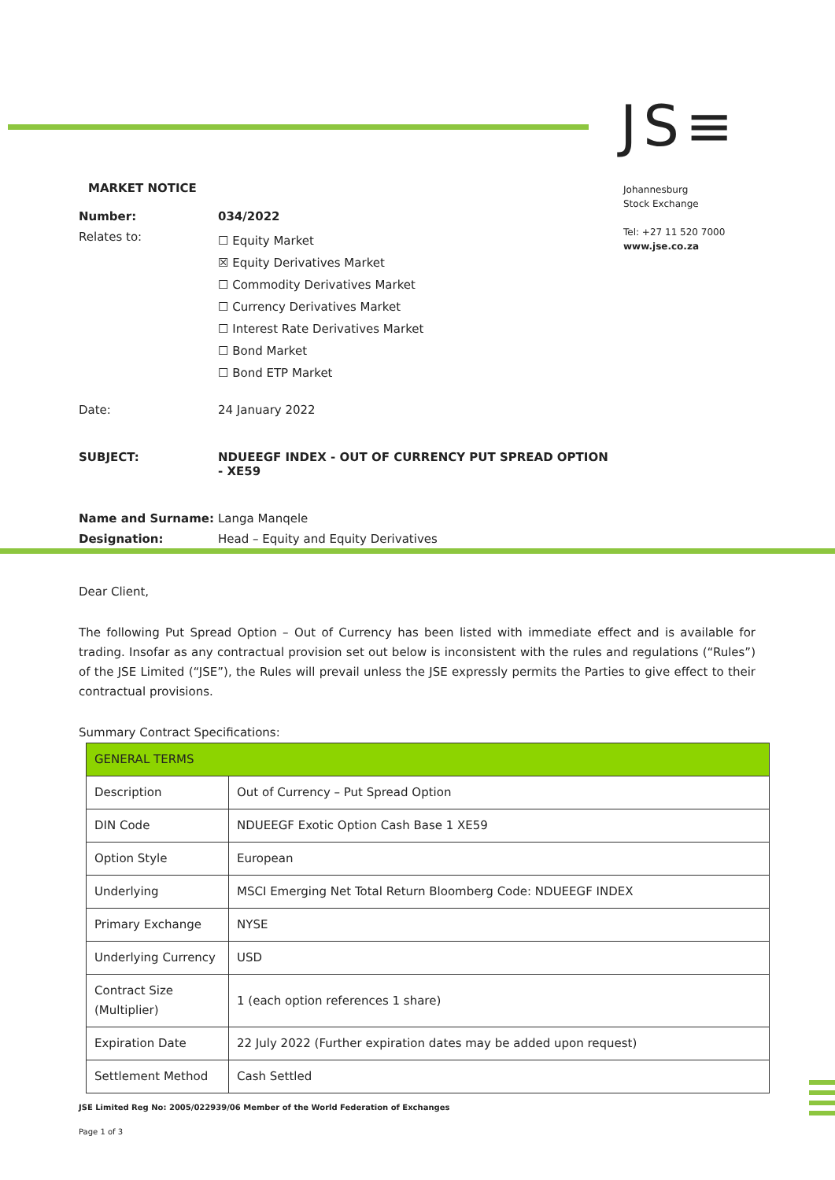JS≡
Johannesburg
Stock Exchange
Tel: +27 11 520 7000
www.jse.co.za
MARKET NOTICE
| Number: | 034/2022 |
| Relates to: | ☐ Equity Market ☒ Equity Derivatives Market ☐ Commodity Derivatives Market ☐ Currency Derivatives Market ☐ Interest Rate Derivatives Market ☐ Bond Market ☐ Bond ETP Market |
| Date: | 24 January 2022 |
| SUBJECT: | NDUEEGF INDEX - OUT OF CURRENCY PUT SPREAD OPTION - XE59 |
| Name and Surname: | Langa Manqele |
| Designation: | Head – Equity and Equity Derivatives |
Dear Client,
The following Put Spread Option – Out of Currency has been listed with immediate effect and is available for trading. Insofar as any contractual provision set out below is inconsistent with the rules and regulations (“Rules”) of the JSE Limited (“JSE”), the Rules will prevail unless the JSE expressly permits the Parties to give effect to their contractual provisions.
Summary Contract Specifications:
| GENERAL TERMS | |
| --- | --- |
| Description | Out of Currency – Put Spread Option |
| DIN Code | NDUEEGF Exotic Option Cash Base 1 XE59 |
| Option Style | European |
| Underlying | MSCI Emerging Net Total Return Bloomberg Code: NDUEEGF INDEX |
| Primary Exchange | NYSE |
| Underlying Currency | USD |
| Contract Size (Multiplier) | 1 (each option references 1 share) |
| Expiration Date | 22 July 2022 (Further expiration dates may be added upon request) |
| Settlement Method | Cash Settled |
JSE Limited Reg No: 2005/022939/06 Member of the World Federation of Exchanges
Page 1 of 3